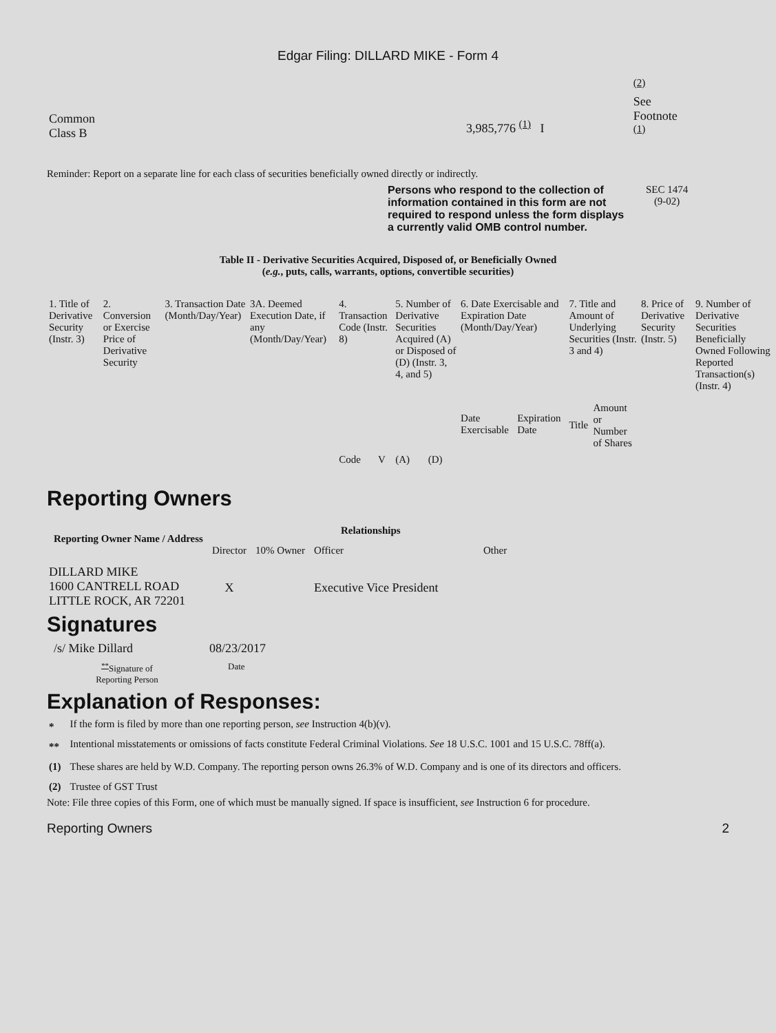Edgar Filing: DILLARD MIKE - Form 4
| Common Class B | 3,985,776 <sup>(1)</sup> I | <sup>(2)</sup> See Footnote <sup>(1)</sup> |
Reminder: Report on a separate line for each class of securities beneficially owned directly or indirectly.
Persons who respond to the collection of information contained in this form are not required to respond unless the form displays a currently valid OMB control number.
SEC 1474
(9-02)
Table II - Derivative Securities Acquired, Disposed of, or Beneficially Owned
(e.g., puts, calls, warrants, options, convertible securities)
| 1. Title of Derivative Security (Instr. 3) | 2. Conversion or Exercise Price of Derivative Security | 3. Transaction Date (Month/Day/Year) | 3A. Deemed Execution Date, if any (Month/Day/Year) | 4. Transaction Code (Instr. 8) | | 5. Number of Derivative Securities Acquired (A) or Disposed of (D) (Instr. 3, 4, and 5) | | 6. Date Exercisable and Expiration Date (Month/Day/Year) | | 7. Title and Amount of Underlying Securities (Instr. 3 and 4) | | 8. Price of Derivative Security (Instr. 5) | 9. Number of Derivative Securities Beneficially Owned Following Reported Transaction(s) (Instr. 4) |
| | | | | Code | V | (A) | (D) | Date Exercisable | Expiration Date | Title | Amount or Number of Shares | | |
Reporting Owners
| Reporting Owner Name / Address | Relationships | | | |
| --- | --- | --- | --- | --- |
| | Director | 10% Owner | Officer | Other |
| DILLARD MIKE 1600 CANTRELL ROAD LITTLE ROCK, AR 72201 | X | | Executive Vice President | |
Signatures
| /s/ Mike Dillard | 08/23/2017 |
| <sup>**</sup> Signature of Reporting Person | Date |
Explanation of Responses:
| * | If the form is filed by more than one reporting person, see Instruction 4(b)(v). |
| ** | Intentional misstatements or omissions of facts constitute Federal Criminal Violations. See 18 U.S.C. 1001 and 15 U.S.C. 78ff(a). |
| (1) | These shares are held by W.D. Company. The reporting person owns 26.3% of W.D. Company and is one of its directors and officers. |
| (2) | Trustee of GST Trust |
Note: File three copies of this Form, one of which must be manually signed. If space is insufficient, see Instruction 6 for procedure.
Reporting Owners 2